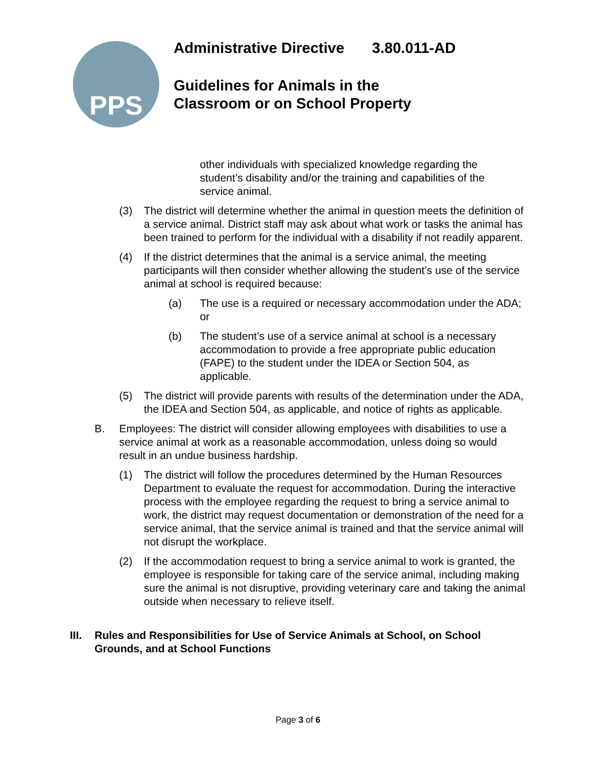PPS
Administrative Directive 3.80.011-AD
Guidelines for Animals in the
Classroom or on School Property
other individuals with specialized knowledge regarding the student’s disability and/or the training and capabilities of the service animal.
(3) The district will determine whether the animal in question meets the definition of a service animal. District staff may ask about what work or tasks the animal has been trained to perform for the individual with a disability if not readily apparent.
(4) If the district determines that the animal is a service animal, the meeting participants will then consider whether allowing the student’s use of the service animal at school is required because:
(a) The use is a required or necessary accommodation under the ADA; or
(b) The student’s use of a service animal at school is a necessary accommodation to provide a free appropriate public education (FAPE) to the student under the IDEA or Section 504, as applicable.
(5) The district will provide parents with results of the determination under the ADA, the IDEA and Section 504, as applicable, and notice of rights as applicable.
B. Employees: The district will consider allowing employees with disabilities to use a service animal at work as a reasonable accommodation, unless doing so would result in an undue business hardship.
(1) The district will follow the procedures determined by the Human Resources Department to evaluate the request for accommodation. During the interactive process with the employee regarding the request to bring a service animal to work, the district may request documentation or demonstration of the need for a service animal, that the service animal is trained and that the service animal will not disrupt the workplace.
(2) If the accommodation request to bring a service animal to work is granted, the employee is responsible for taking care of the service animal, including making sure the animal is not disruptive, providing veterinary care and taking the animal outside when necessary to relieve itself.
III.
Rules and Responsibilities for Use of Service Animals at School, on School Grounds, and at School Functions
Page 3 of 6